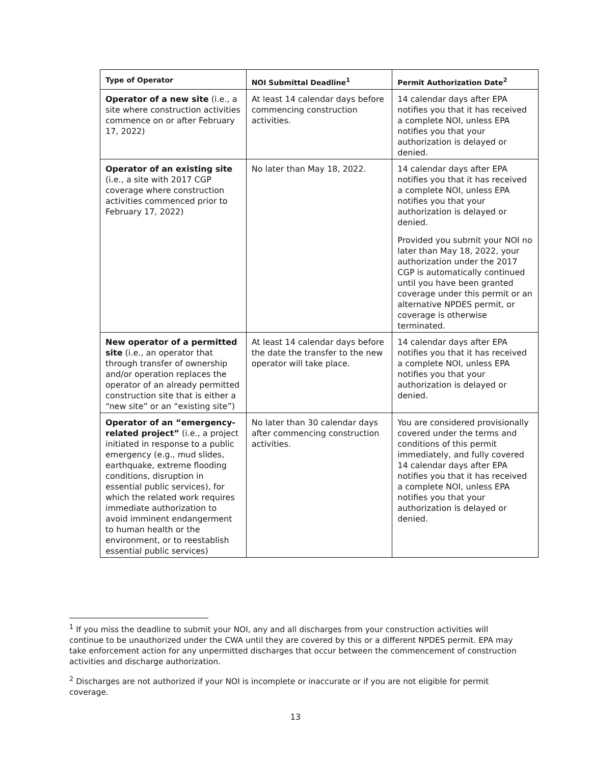| Type of Operator | NOI Submittal Deadline<sup>1</sup> | Permit Authorization Date<sup>2</sup> |
| --- | --- | --- |
| Operator of a new site (i.e., a site where construction activities commence on or after February 17, 2022) | At least 14 calendar days before commencing construction activities. | 14 calendar days after EPA notifies you that it has received a complete NOI, unless EPA notifies you that your authorization is delayed or denied. |
| Operator of an existing site (i.e., a site with 2017 CGP coverage where construction activities commenced prior to February 17, 2022) | No later than May 18, 2022. | 14 calendar days after EPA notifies you that it has received a complete NOI, unless EPA notifies you that your authorization is delayed or denied. Provided you submit your NOI no later than May 18, 2022, your authorization under the 2017 CGP is automatically continued until you have been granted coverage under this permit or an alternative NPDES permit, or coverage is otherwise terminated. |
| New operator of a permitted site (i.e., an operator that through transfer of ownership and/or operation replaces the operator of an already permitted construction site that is either a “new site” or an “existing site”) | At least 14 calendar days before the date the transfer to the new operator will take place. | 14 calendar days after EPA notifies you that it has received a complete NOI, unless EPA notifies you that your authorization is delayed or denied. |
| Operator of an “emergency-related project” (i.e., a project initiated in response to a public emergency (e.g., mud slides, earthquake, extreme flooding conditions, disruption in essential public services), for which the related work requires immediate authorization to avoid imminent endangerment to human health or the environment, or to reestablish essential public services) | No later than 30 calendar days after commencing construction activities. | You are considered provisionally covered under the terms and conditions of this permit immediately, and fully covered 14 calendar days after EPA notifies you that it has received a complete NOI, unless EPA notifies you that your authorization is delayed or denied. |
<sup>1</sup> If you miss the deadline to submit your NOI, any and all discharges from your construction activities will continue to be unauthorized under the CWA until they are covered by this or a different NPDES permit. EPA may take enforcement action for any unpermitted discharges that occur between the commencement of construction activities and discharge authorization.
<sup>2</sup> Discharges are not authorized if your NOI is incomplete or inaccurate or if you are not eligible for permit coverage.
13